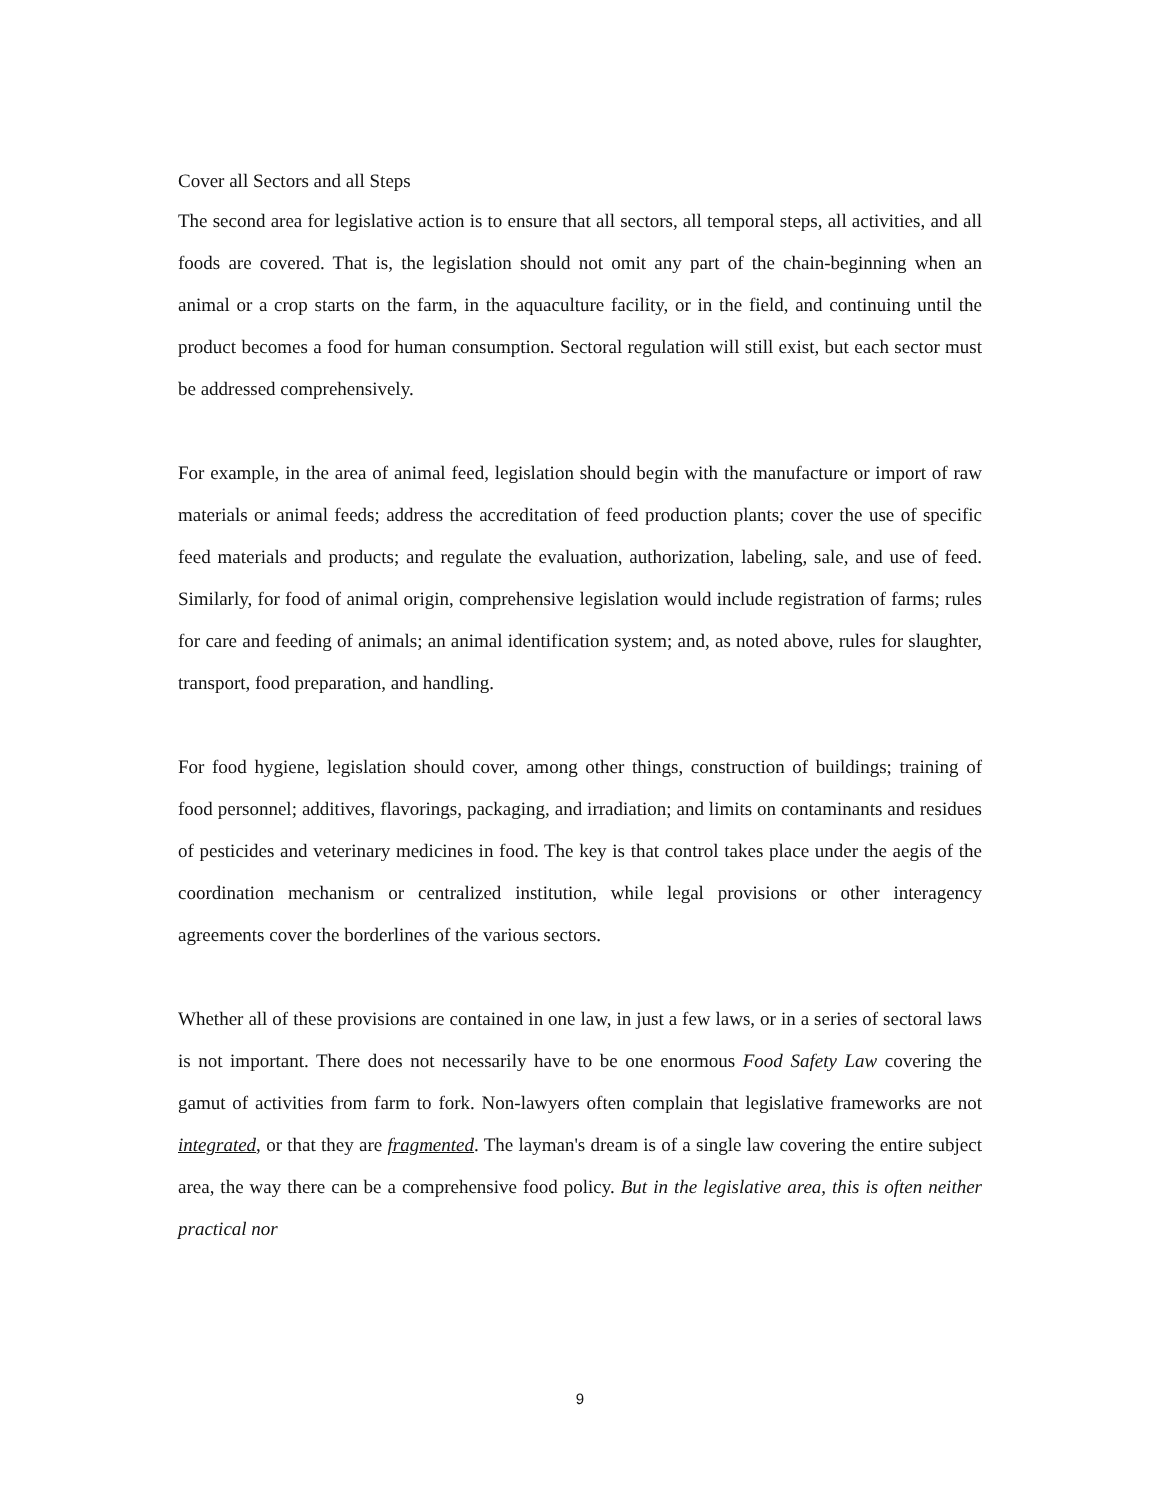Cover all Sectors and all Steps
The second area for legislative action is to ensure that all sectors, all temporal steps, all activities, and all foods are covered. That is, the legislation should not omit any part of the chain-beginning when an animal or a crop starts on the farm, in the aquaculture facility, or in the field, and continuing until the product becomes a food for human consumption. Sectoral regulation will still exist, but each sector must be addressed comprehensively.
For example, in the area of animal feed, legislation should begin with the manufacture or import of raw materials or animal feeds; address the accreditation of feed production plants; cover the use of specific feed materials and products; and regulate the evaluation, authorization, labeling, sale, and use of feed. Similarly, for food of animal origin, comprehensive legislation would include registration of farms; rules for care and feeding of animals; an animal identification system; and, as noted above, rules for slaughter, transport, food preparation, and handling.
For food hygiene, legislation should cover, among other things, construction of buildings; training of food personnel; additives, flavorings, packaging, and irradiation; and limits on contaminants and residues of pesticides and veterinary medicines in food. The key is that control takes place under the aegis of the coordination mechanism or centralized institution, while legal provisions or other interagency agreements cover the borderlines of the various sectors.
Whether all of these provisions are contained in one law, in just a few laws, or in a series of sectoral laws is not important. There does not necessarily have to be one enormous Food Safety Law covering the gamut of activities from farm to fork. Non-lawyers often complain that legislative frameworks are not integrated, or that they are fragmented. The layman's dream is of a single law covering the entire subject area, the way there can be a comprehensive food policy. But in the legislative area, this is often neither practical nor
9